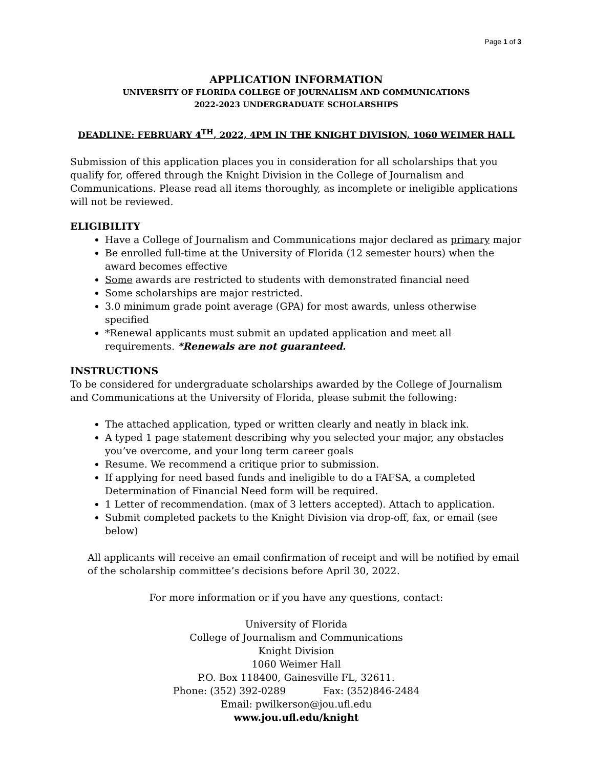Page 1 of 3
APPLICATION INFORMATION
UNIVERSITY OF FLORIDA COLLEGE OF JOURNALISM AND COMMUNICATIONS
2022-2023 UNDERGRADUATE SCHOLARSHIPS
DEADLINE: FEBRUARY 4<sup>TH</sup>, 2022, 4PM IN THE KNIGHT DIVISION, 1060 WEIMER HALL
Submission of this application places you in consideration for all scholarships that you qualify for, offered through the Knight Division in the College of Journalism and Communications. Please read all items thoroughly, as incomplete or ineligible applications will not be reviewed.
ELIGIBILITY
Have a College of Journalism and Communications major declared as primary major
Be enrolled full-time at the University of Florida (12 semester hours) when the award becomes effective
Some awards are restricted to students with demonstrated financial need
Some scholarships are major restricted.
3.0 minimum grade point average (GPA) for most awards, unless otherwise specified
*Renewal applicants must submit an updated application and meet all requirements. *Renewals are not guaranteed.
INSTRUCTIONS
To be considered for undergraduate scholarships awarded by the College of Journalism and Communications at the University of Florida, please submit the following:
The attached application, typed or written clearly and neatly in black ink.
A typed 1 page statement describing why you selected your major, any obstacles you’ve overcome, and your long term career goals
Resume. We recommend a critique prior to submission.
If applying for need based funds and ineligible to do a FAFSA, a completed Determination of Financial Need form will be required.
1 Letter of recommendation. (max of 3 letters accepted). Attach to application.
Submit completed packets to the Knight Division via drop-off, fax, or email (see below)
All applicants will receive an email confirmation of receipt and will be notified by email of the scholarship committee’s decisions before April 30, 2022.
For more information or if you have any questions, contact:
University of Florida
College of Journalism and Communications
Knight Division
1060 Weimer Hall
P.O. Box 118400, Gainesville FL, 32611.
Phone: (352) 392-0289 Fax: (352)846-2484
Email: pwilkerson@jou.ufl.edu
www.jou.ufl.edu/knight